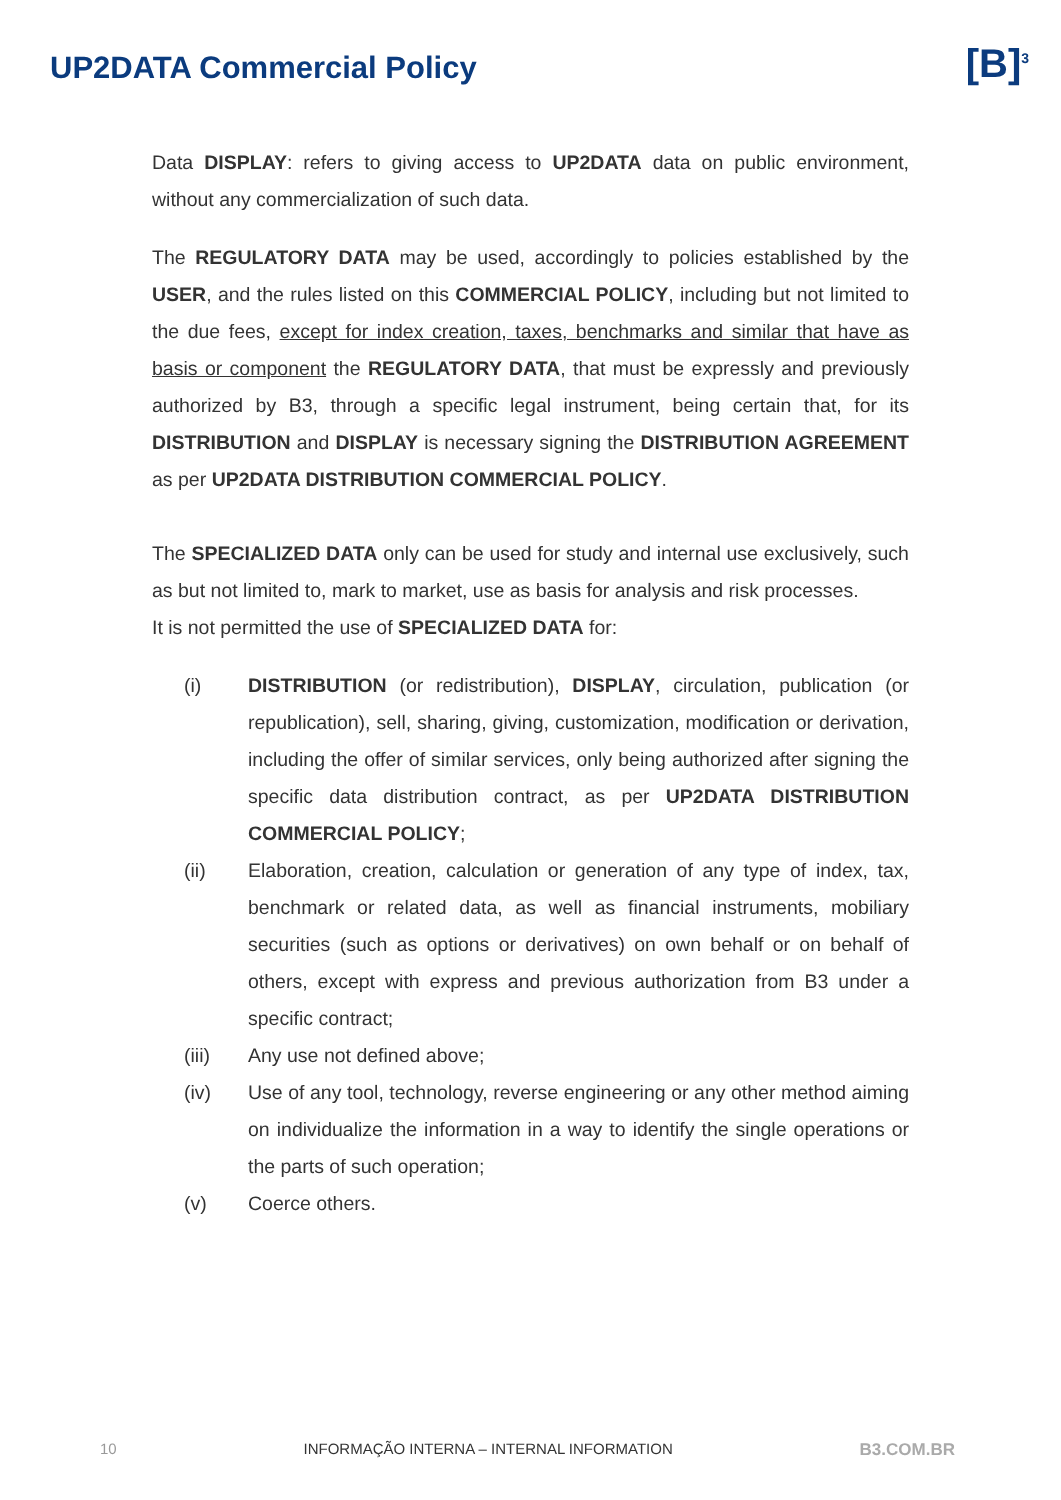UP2DATA Commercial Policy
[B]<sup>3</sup>
Data DISPLAY: refers to giving access to UP2DATA data on public environment, without any commercialization of such data.
The REGULATORY DATA may be used, accordingly to policies established by the USER, and the rules listed on this COMMERCIAL POLICY, including but not limited to the due fees, except for index creation, taxes, benchmarks and similar that have as basis or component the REGULATORY DATA, that must be expressly and previously authorized by B3, through a specific legal instrument, being certain that, for its DISTRIBUTION and DISPLAY is necessary signing the DISTRIBUTION AGREEMENT as per UP2DATA DISTRIBUTION COMMERCIAL POLICY.
The SPECIALIZED DATA only can be used for study and internal use exclusively, such as but not limited to, mark to market, use as basis for analysis and risk processes.
It is not permitted the use of SPECIALIZED DATA for:
(i) DISTRIBUTION (or redistribution), DISPLAY, circulation, publication (or republication), sell, sharing, giving, customization, modification or derivation, including the offer of similar services, only being authorized after signing the specific data distribution contract, as per UP2DATA DISTRIBUTION COMMERCIAL POLICY;
(ii) Elaboration, creation, calculation or generation of any type of index, tax, benchmark or related data, as well as financial instruments, mobiliary securities (such as options or derivatives) on own behalf or on behalf of others, except with express and previous authorization from B3 under a specific contract;
(iii) Any use not defined above;
(iv) Use of any tool, technology, reverse engineering or any other method aiming on individualize the information in a way to identify the single operations or the parts of such operation;
(v) Coerce others.
10 INFORMAÇÃO INTERNA – INTERNAL INFORMATION B3.COM.BR